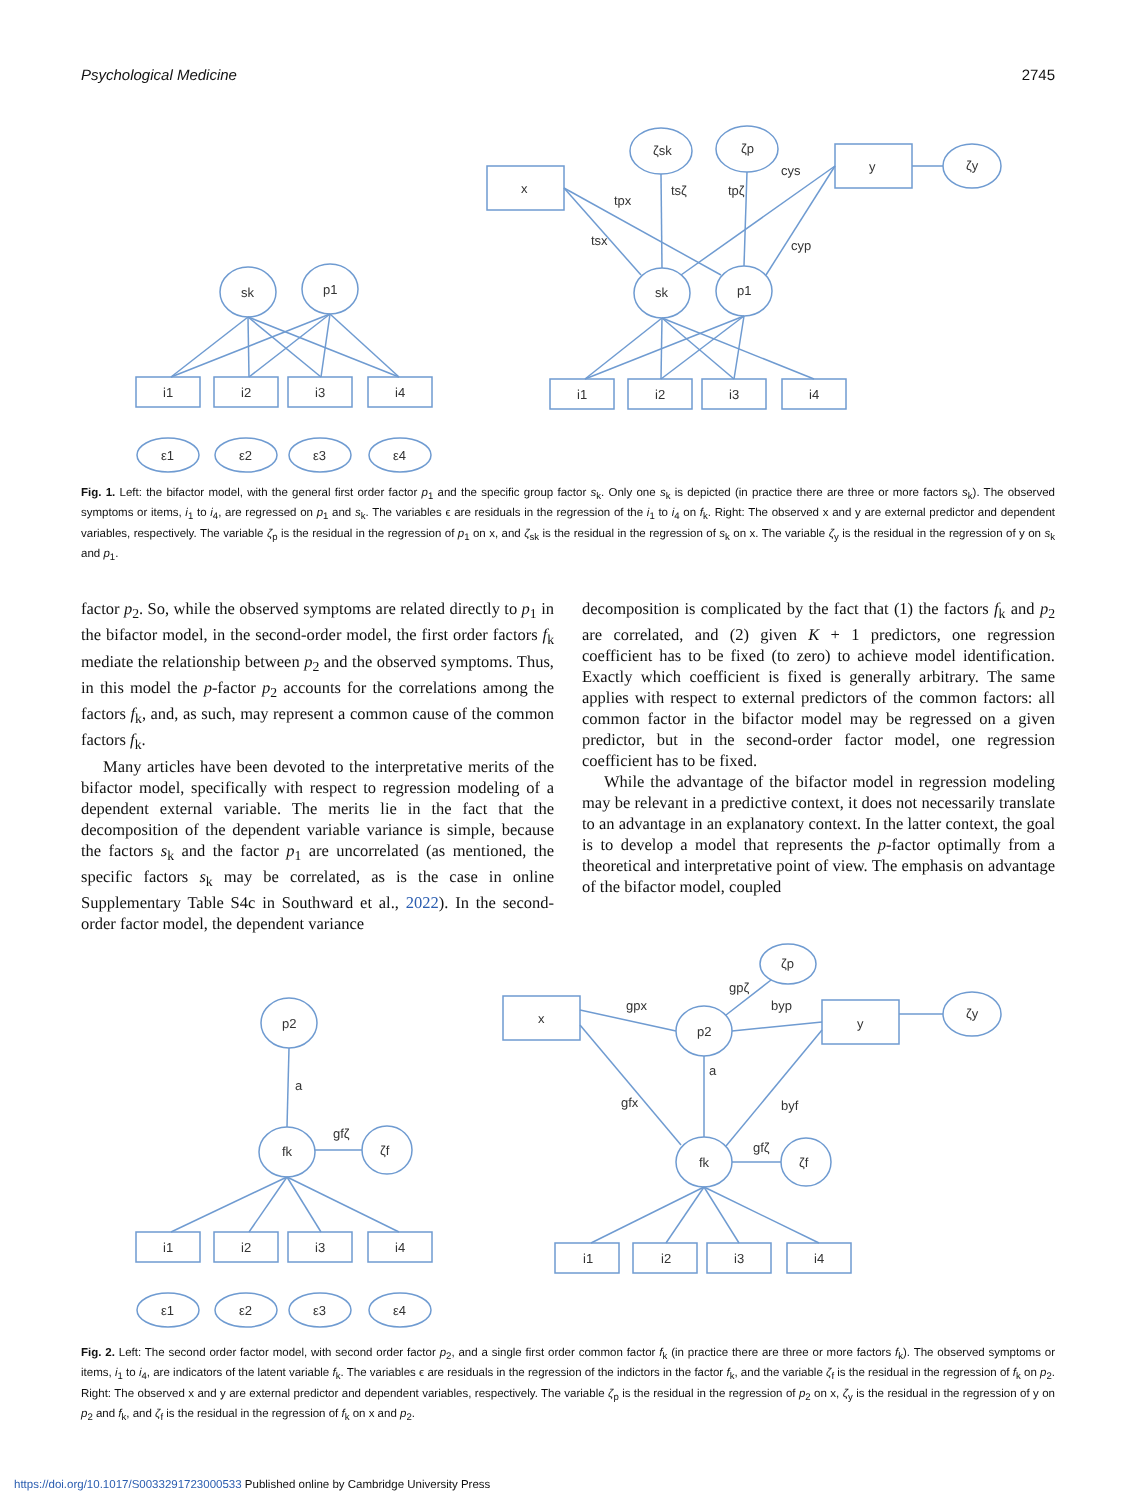Psychological Medicine 2745
sk
p1
i1
i2
i3
i4
ε1
ε2
ε3
ε4
x
y
ζsk
ζp
ζy
sk
p1
i1
i2
i3
i4
tpx
tsx
tsζ
tpζ
cys
cyp
Fig. 1. Left: the bifactor model, with the general first order factor p<sub>1</sub> and the specific group factor s<sub>k</sub>. Only one s<sub>k</sub> is depicted (in practice there are three or more factors s<sub>k</sub>). The observed symptoms or items, i<sub>1</sub> to i<sub>4</sub>, are regressed on p<sub>1</sub> and s<sub>k</sub>. The variables ϵ are residuals in the regression of the i<sub>1</sub> to i<sub>4</sub> on f<sub>k</sub>. Right: The observed x and y are external predictor and dependent variables, respectively. The variable ζ<sub>p</sub> is the residual in the regression of p<sub>1</sub> on x, and ζ<sub>sk</sub> is the residual in the regression of s<sub>k</sub> on x. The variable ζ<sub>y</sub> is the residual in the regression of y on s<sub>k</sub> and p<sub>1</sub>.
factor p<sub>2</sub>. So, while the observed symptoms are related directly to p<sub>1</sub> in the bifactor model, in the second-order model, the first order factors f<sub>k</sub> mediate the relationship between p<sub>2</sub> and the observed symptoms. Thus, in this model the p-factor p<sub>2</sub> accounts for the correlations among the factors f<sub>k</sub>, and, as such, may represent a common cause of the common factors f<sub>k</sub>.
Many articles have been devoted to the interpretative merits of the bifactor model, specifically with respect to regression modeling of a dependent external variable. The merits lie in the fact that the decomposition of the dependent variable variance is simple, because the factors s<sub>k</sub> and the factor p<sub>1</sub> are uncorrelated (as mentioned, the specific factors s<sub>k</sub> may be correlated, as is the case in online Supplementary Table S4c in Southward et al., 2022). In the second-order factor model, the dependent variance
decomposition is complicated by the fact that (1) the factors f<sub>k</sub> and p<sub>2</sub> are correlated, and (2) given K + 1 predictors, one regression coefficient has to be fixed (to zero) to achieve model identification. Exactly which coefficient is fixed is generally arbitrary. The same applies with respect to external predictors of the common factors: all common factor in the bifactor model may be regressed on a given predictor, but in the second-order factor model, one regression coefficient has to be fixed.
While the advantage of the bifactor model in regression modeling may be relevant in a predictive context, it does not necessarily translate to an advantage in an explanatory context. In the latter context, the goal is to develop a model that represents the p-factor optimally from a theoretical and interpretative point of view. The emphasis on advantage of the bifactor model, coupled
p2
fk
ζf
a
gfζ
i1
i2
i3
i4
ε1
ε2
ε3
ε4
x
y
ζp
p2
ζy
fk
ζf
gpx
byp
a
gfx
byf
gpζ
gfζ
i1
i2
i3
i4
Fig. 2. Left: The second order factor model, with second order factor p<sub>2</sub>, and a single first order common factor f<sub>k</sub> (in practice there are three or more factors f<sub>k</sub>). The observed symptoms or items, i<sub>1</sub> to i<sub>4</sub>, are indicators of the latent variable f<sub>k</sub>. The variables ϵ are residuals in the regression of the indictors in the factor f<sub>k</sub>, and the variable ζ<sub>f</sub> is the residual in the regression of f<sub>k</sub> on p<sub>2</sub>. Right: The observed x and y are external predictor and dependent variables, respectively. The variable ζ<sub>p</sub> is the residual in the regression of p<sub>2</sub> on x, ζ<sub>y</sub> is the residual in the regression of y on p<sub>2</sub> and f<sub>k</sub>, and ζ<sub>f</sub> is the residual in the regression of f<sub>k</sub> on x and p<sub>2</sub>.
https://doi.org/10.1017/S0033291723000533 Published online by Cambridge University Press